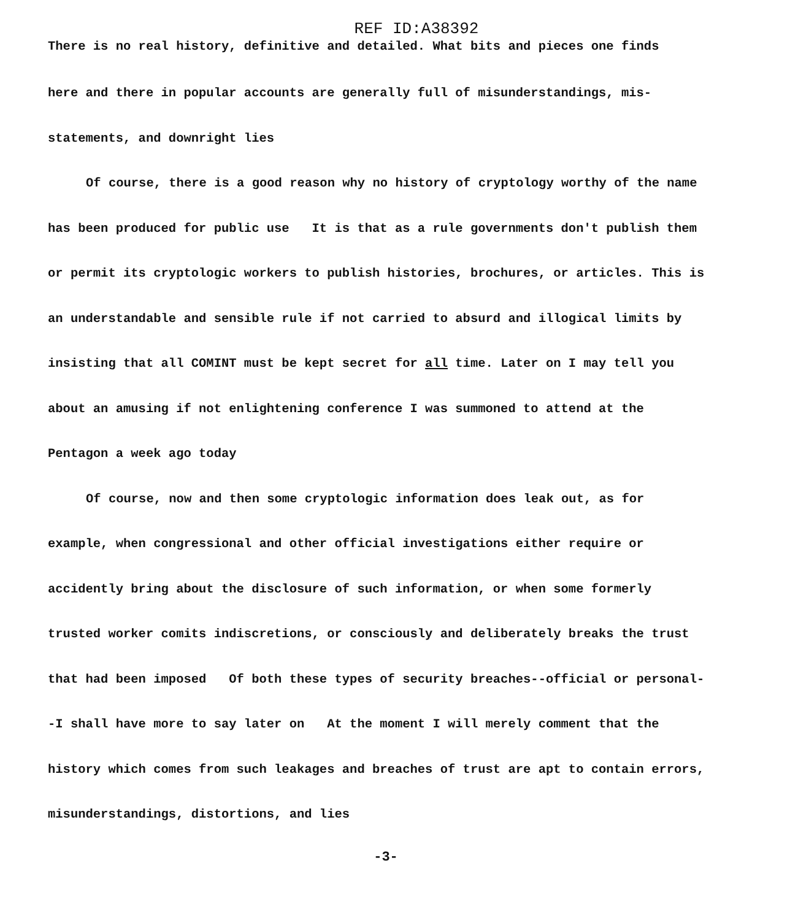REF ID:A38392
There is no real history, definitive and detailed. What bits and pieces one finds
here and there in popular accounts are generally full of misunderstandings, mis-
statements, and downright lies
Of course, there is a good reason why no history of cryptology worthy of the name has been produced for public use It is that as a rule governments don't publish them or permit its cryptologic workers to publish histories, brochures, or articles. This is an understandable and sensible rule if not carried to absurd and illogical limits by insisting that all COMINT must be kept secret for all time. Later on I may tell you about an amusing if not enlightening conference I was summoned to attend at the Pentagon a week ago today
Of course, now and then some cryptologic information does leak out, as for example, when congressional and other official investigations either require or accidently bring about the disclosure of such information, or when some formerly trusted worker comits indiscretions, or consciously and deliberately breaks the trust that had been imposed Of both these types of security breaches--official or personal--I shall have more to say later on At the moment I will merely comment that the history which comes from such leakages and breaches of trust are apt to contain errors, misunderstandings, distortions, and lies
-3-